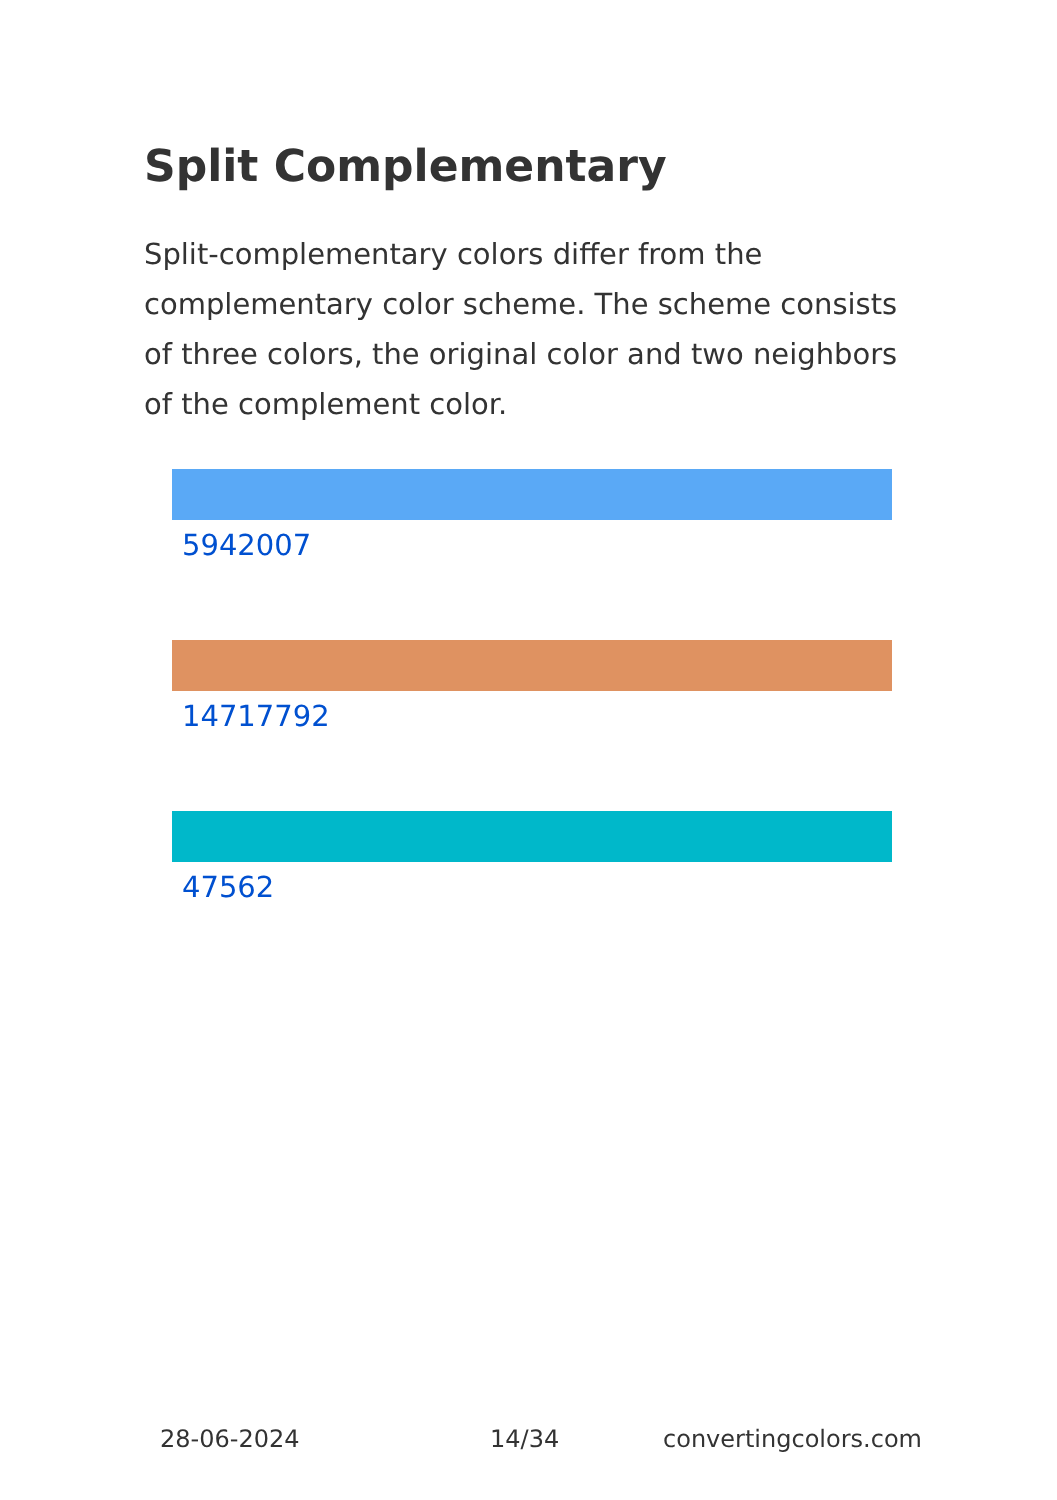Split Complementary
Split-complementary colors differ from the complementary color scheme. The scheme consists of three colors, the original color and two neighbors of the complement color.
5942007
14717792
47562
28-06-2024 14/34 convertingcolors.com